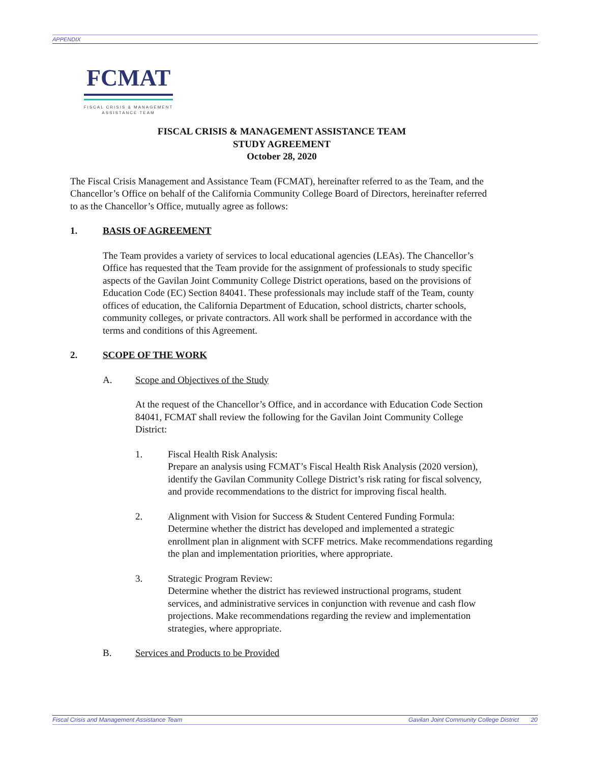APPENDIX
FCMAT
FISCAL CRISIS & MANAGEMENT
ASSISTANCE TEAM
FISCAL CRISIS & MANAGEMENT ASSISTANCE TEAM
STUDY AGREEMENT
October 28, 2020
The Fiscal Crisis Management and Assistance Team (FCMAT), hereinafter referred to as the Team, and the Chancellor’s Office on behalf of the California Community College Board of Directors, hereinafter referred to as the Chancellor’s Office, mutually agree as follows:
1. BASIS OF AGREEMENT
The Team provides a variety of services to local educational agencies (LEAs). The Chancellor’s Office has requested that the Team provide for the assignment of professionals to study specific aspects of the Gavilan Joint Community College District operations, based on the provisions of Education Code (EC) Section 84041. These professionals may include staff of the Team, county offices of education, the California Department of Education, school districts, charter schools, community colleges, or private contractors. All work shall be performed in accordance with the terms and conditions of this Agreement.
2. SCOPE OF THE WORK
A. Scope and Objectives of the Study
At the request of the Chancellor’s Office, and in accordance with Education Code Section 84041, FCMAT shall review the following for the Gavilan Joint Community College District:
1. Fiscal Health Risk Analysis:
Prepare an analysis using FCMAT’s Fiscal Health Risk Analysis (2020 version), identify the Gavilan Community College District’s risk rating for fiscal solvency, and provide recommendations to the district for improving fiscal health.
2. Alignment with Vision for Success & Student Centered Funding Formula:
Determine whether the district has developed and implemented a strategic enrollment plan in alignment with SCFF metrics. Make recommendations regarding the plan and implementation priorities, where appropriate.
3. Strategic Program Review:
Determine whether the district has reviewed instructional programs, student services, and administrative services in conjunction with revenue and cash flow projections. Make recommendations regarding the review and implementation strategies, where appropriate.
B. Services and Products to be Provided
Fiscal Crisis and Management Assistance Team Gavilan Joint Community College District 20